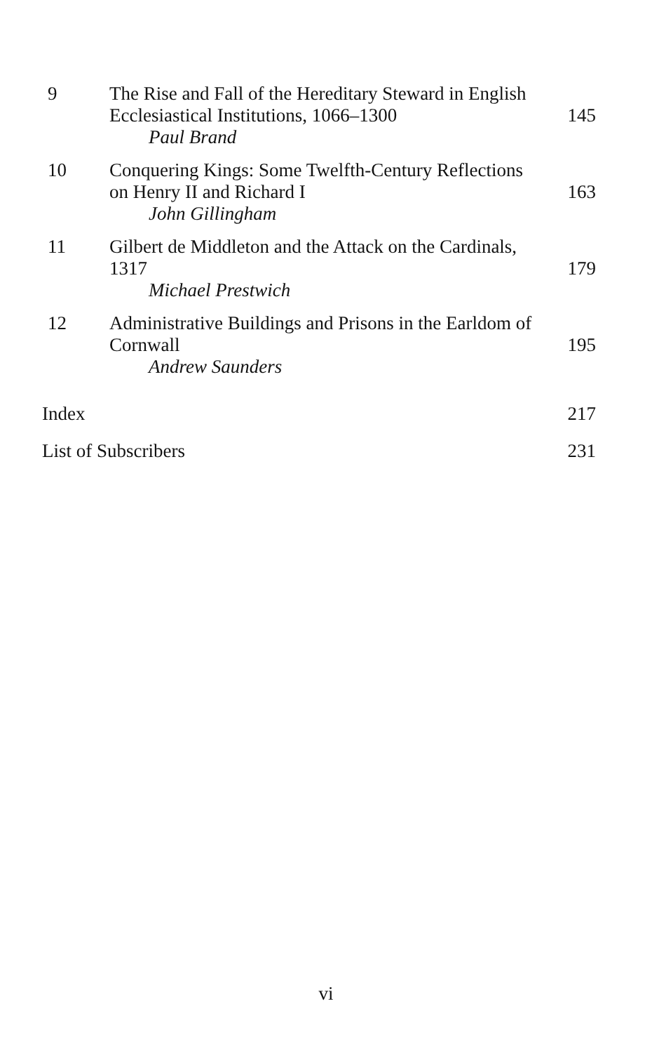| 9 | The Rise and Fall of the Hereditary Steward in English Ecclesiastical Institutions, 1066–1300 Paul Brand | 145 |
| 10 | Conquering Kings: Some Twelfth-Century Reflections on Henry II and Richard I John Gillingham | 163 |
| 11 | Gilbert de Middleton and the Attack on the Cardinals, 1317 Michael Prestwich | 179 |
| 12 | Administrative Buildings and Prisons in the Earldom of Cornwall Andrew Saunders | 195 |
| Index | 217 |
| List of Subscribers | 231 |
vi